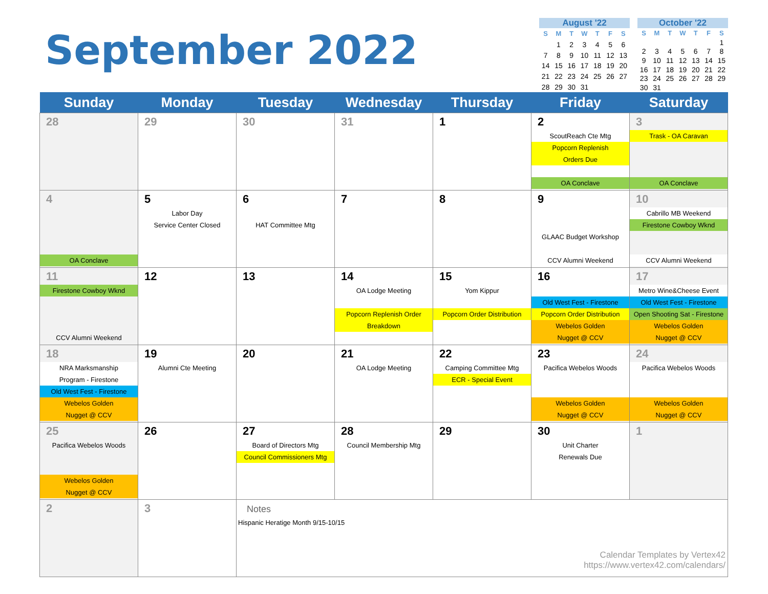September 2022
August '22
| S | M | T | W | T | F | S |
| --- | --- | --- | --- | --- | --- | --- |
| | 1 | 2 | 3 | 4 | 5 | 6 |
| 7 | 8 | 9 | 10 | 11 | 12 | 13 |
| 14 | 15 | 16 | 17 | 18 | 19 | 20 |
| 21 | 22 | 23 | 24 | 25 | 26 | 27 |
| 28 | 29 | 30 | 31 | | | |
October '22
| S | M | T | W | T | F | S |
| --- | --- | --- | --- | --- | --- | --- |
| | | | | | | 1 |
| 2 | 3 | 4 | 5 | 6 | 7 | 8 |
| 9 | 10 | 11 | 12 | 13 | 14 | 15 |
| 16 | 17 | 18 | 19 | 20 | 21 | 22 |
| 23 | 24 | 25 | 26 | 27 | 28 | 29 |
| 30 | 31 | | | | | |
| Sunday | Monday | Tuesday | Wednesday | Thursday | Friday | Saturday |
| --- | --- | --- | --- | --- | --- | --- |
| 28 | 29 | 30 | 31 | 1 | 2 ScoutReach Cte Mtg Popcorn Replenish Orders Due OA Conclave | 3 Trask - OA Caravan OA Conclave |
| 4 OA Conclave | 5 Labor Day Service Center Closed | 6 HAT Committee Mtg | 7 | 8 | 9 GLAAC Budget Workshop CCV Alumni Weekend | 10 Cabrillo MB Weekend Firestone Cowboy Wknd CCV Alumni Weekend |
| 11 Firestone Cowboy Wknd CCV Alumni Weekend | 12 | 13 | 14 OA Lodge Meeting Popcorn Replenish Order Breakdown | 15 Yom Kippur Popcorn Order Distribution | 16 Old West Fest - Firestone Popcorn Order Distribution Webelos Golden Nugget @ CCV | 17 Metro Wine&Cheese Event Old West Fest - Firestone Open Shooting Sat - Firestone Webelos Golden Nugget @ CCV |
| 18 NRA Marksmanship Program - Firestone Old West Fest - Firestone Webelos Golden Nugget @ CCV | 19 Alumni Cte Meeting | 20 | 21 OA Lodge Meeting | 22 Camping Committee Mtg ECR - Special Event | 23 Pacifica Webelos Woods Webelos Golden Nugget @ CCV | 24 Pacifica Webelos Woods Webelos Golden Nugget @ CCV |
| 25 Pacifica Webelos Woods Webelos Golden Nugget @ CCV | 26 | 27 Board of Directors Mtg Council Commissioners Mtg | 28 Council Membership Mtg | 29 | 30 Unit Charter Renewals Due | 1 |
| 2 | 3 | Notes Hispanic Heratige Month 9/15-10/15 Calendar Templates by Vertex42 https://www.vertex42.com/calendars/ | | | | |